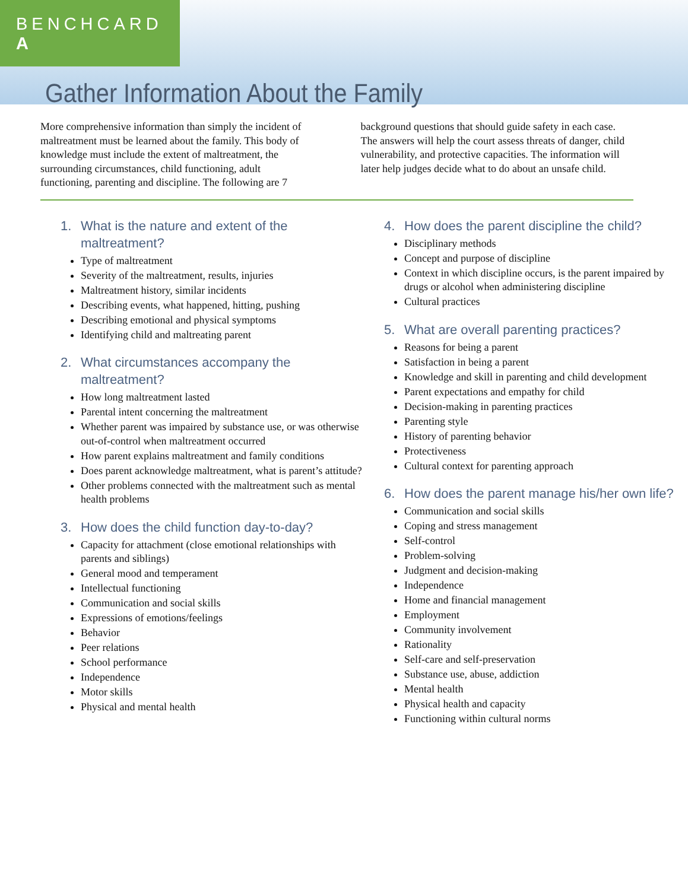BENCHCARD A
Gather Information About the Family
More comprehensive information than simply the incident of maltreatment must be learned about the family. This body of knowledge must include the extent of maltreatment, the surrounding circumstances, child functioning, adult functioning, parenting and discipline. The following are 7 background questions that should guide safety in each case. The answers will help the court assess threats of danger, child vulnerability, and protective capacities. The information will later help judges decide what to do about an unsafe child.
1. What is the nature and extent of the maltreatment?
Type of maltreatment
Severity of the maltreatment, results, injuries
Maltreatment history, similar incidents
Describing events, what happened, hitting, pushing
Describing emotional and physical symptoms
Identifying child and maltreating parent
2. What circumstances accompany the maltreatment?
How long maltreatment lasted
Parental intent concerning the maltreatment
Whether parent was impaired by substance use, or was otherwise out-of-control when maltreatment occurred
How parent explains maltreatment and family conditions
Does parent acknowledge maltreatment, what is parent’s attitude?
Other problems connected with the maltreatment such as mental health problems
3. How does the child function day-to-day?
Capacity for attachment (close emotional relationships with parents and siblings)
General mood and temperament
Intellectual functioning
Communication and social skills
Expressions of emotions/feelings
Behavior
Peer relations
School performance
Independence
Motor skills
Physical and mental health
4. How does the parent discipline the child?
Disciplinary methods
Concept and purpose of discipline
Context in which discipline occurs, is the parent impaired by drugs or alcohol when administering discipline
Cultural practices
5. What are overall parenting practices?
Reasons for being a parent
Satisfaction in being a parent
Knowledge and skill in parenting and child development
Parent expectations and empathy for child
Decision-making in parenting practices
Parenting style
History of parenting behavior
Protectiveness
Cultural context for parenting approach
6. How does the parent manage his/her own life?
Communication and social skills
Coping and stress management
Self-control
Problem-solving
Judgment and decision-making
Independence
Home and financial management
Employment
Community involvement
Rationality
Self-care and self-preservation
Substance use, abuse, addiction
Mental health
Physical health and capacity
Functioning within cultural norms